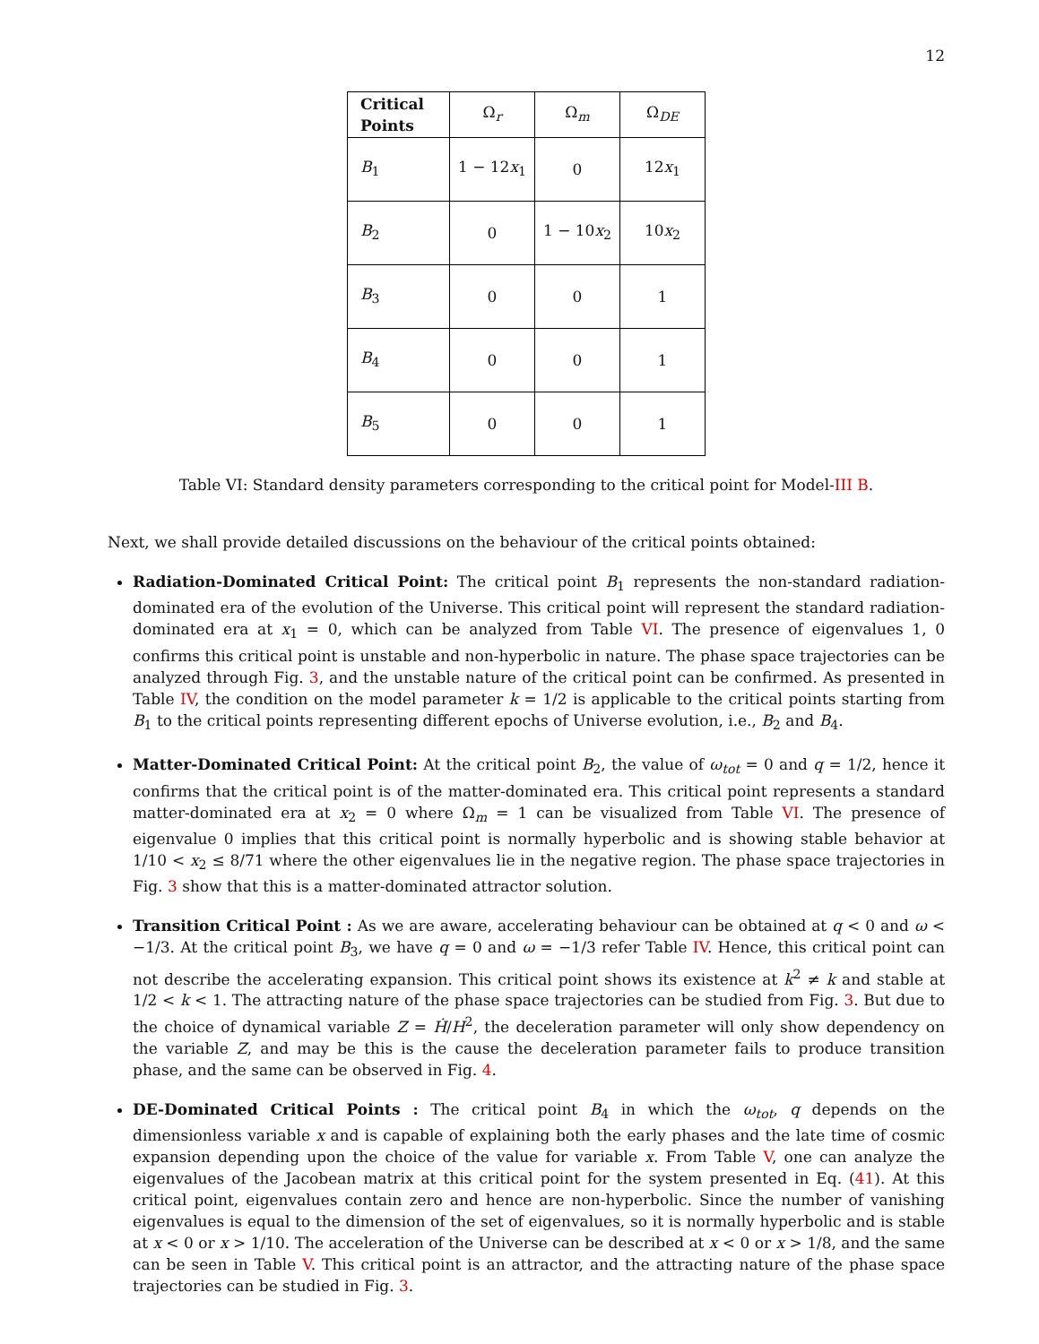12
| Critical Points | Ω<sub>r</sub> | Ω<sub>m</sub> | Ω<sub>DE</sub> |
| --- | --- | --- | --- |
| B<sub>1</sub> | 1 − 12 x<sub>1</sub> | 0 | 12 x<sub>1</sub> |
| B<sub>2</sub> | 0 | 1 − 10 x<sub>2</sub> | 10 x<sub>2</sub> |
| B<sub>3</sub> | 0 | 0 | 1 |
| B<sub>4</sub> | 0 | 0 | 1 |
| B<sub>5</sub> | 0 | 0 | 1 |
Table VI: Standard density parameters corresponding to the critical point for Model-III B.
Next, we shall provide detailed discussions on the behaviour of the critical points obtained:
Radiation-Dominated Critical Point: The critical point B<sub>1</sub> represents the non-standard radiation-dominated era of the evolution of the Universe. This critical point will represent the standard radiation-dominated era at x<sub>1</sub> = 0, which can be analyzed from Table VI. The presence of eigenvalues 1, 0 confirms this critical point is unstable and non-hyperbolic in nature. The phase space trajectories can be analyzed through Fig. 3, and the unstable nature of the critical point can be confirmed. As presented in Table IV, the condition on the model parameter k = 1/2 is applicable to the critical points starting from B<sub>1</sub> to the critical points representing different epochs of Universe evolution, i.e., B<sub>2</sub> and B<sub>4</sub>.
Matter-Dominated Critical Point: At the critical point B<sub>2</sub>, the value of ω<sub>tot</sub> = 0 and q = 1/2, hence it confirms that the critical point is of the matter-dominated era. This critical point represents a standard matter-dominated era at x<sub>2</sub> = 0 where Ω<sub>m</sub> = 1 can be visualized from Table VI. The presence of eigenvalue 0 implies that this critical point is normally hyperbolic and is showing stable behavior at 1/10 < x<sub>2</sub> ≤ 8/71 where the other eigenvalues lie in the negative region. The phase space trajectories in Fig. 3 show that this is a matter-dominated attractor solution.
Transition Critical Point : As we are aware, accelerating behaviour can be obtained at q < 0 and ω < −1/3. At the critical point B<sub>3</sub>, we have q = 0 and ω = −1/3 refer Table IV. Hence, this critical point can not describe the accelerating expansion. This critical point shows its existence at k<sup>2</sup> ≠ k and stable at 1/2 < k < 1. The attracting nature of the phase space trajectories can be studied from Fig. 3. But due to the choice of dynamical variable Z = Ḣ/H<sup>2</sup>, the deceleration parameter will only show dependency on the variable Z, and may be this is the cause the deceleration parameter fails to produce transition phase, and the same can be observed in Fig. 4.
DE-Dominated Critical Points : The critical point B<sub>4</sub> in which the ω<sub>tot</sub>, q depends on the dimensionless variable x and is capable of explaining both the early phases and the late time of cosmic expansion depending upon the choice of the value for variable x. From Table V, one can analyze the eigenvalues of the Jacobean matrix at this critical point for the system presented in Eq. (41). At this critical point, eigenvalues contain zero and hence are non-hyperbolic. Since the number of vanishing eigenvalues is equal to the dimension of the set of eigenvalues, so it is normally hyperbolic and is stable at x < 0 or x > 1/10. The acceleration of the Universe can be described at x < 0 or x > 1/8, and the same can be seen in Table V. This critical point is an attractor, and the attracting nature of the phase space trajectories can be studied in Fig. 3.